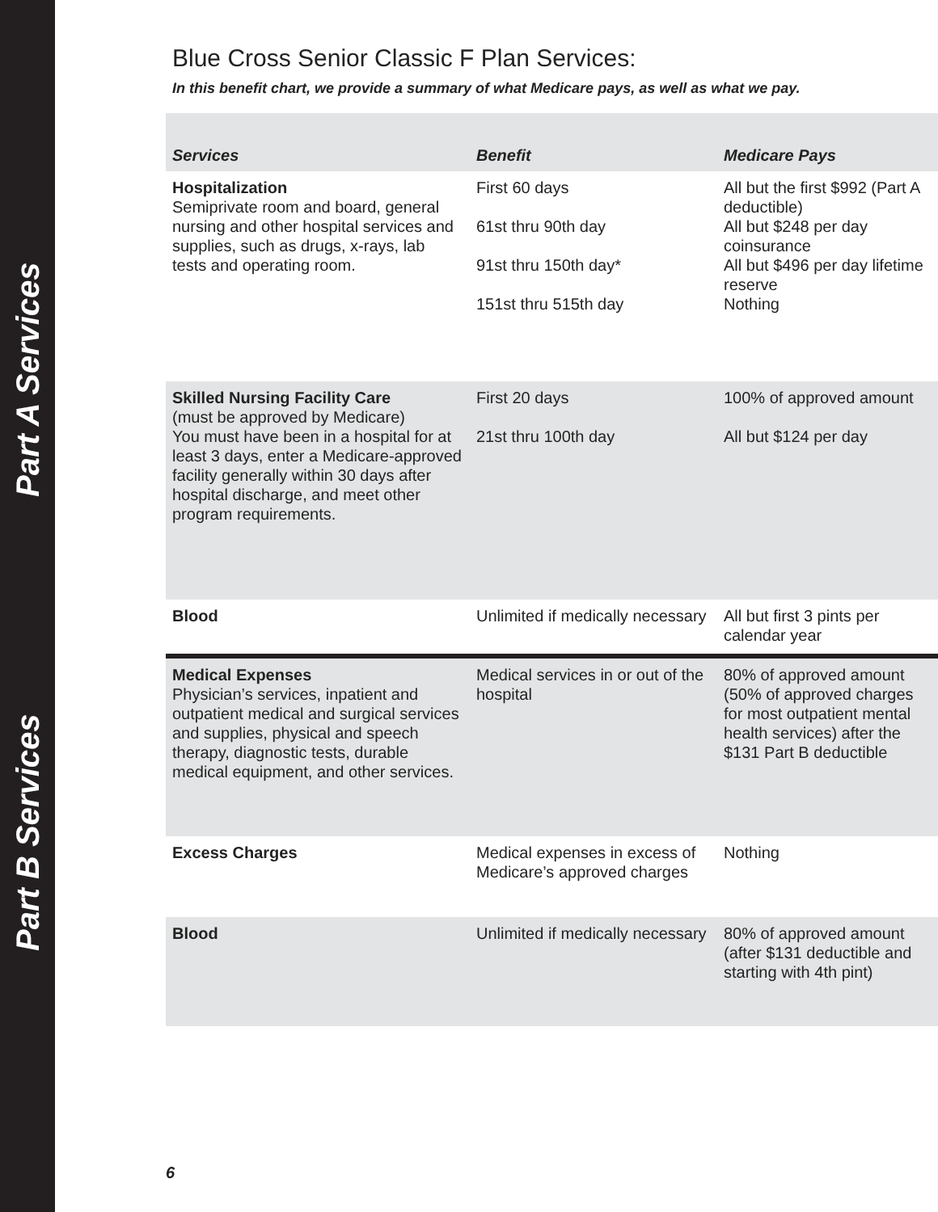Part A Services
Part B Services
Blue Cross Senior Classic F Plan Services:
In this benefit chart, we provide a summary of what Medicare pays, as well as what we pay.
| Services | Benefit | Medicare Pays |
| --- | --- | --- |
| Hospitalization Semiprivate room and board, general nursing and other hospital services and supplies, such as drugs, x-rays, lab tests and operating room. | First 60 days 61st thru 90th day 91st thru 150th day* 151st thru 515th day | All but the first $992 (Part A deductible) All but $248 per day coinsurance All but $496 per day lifetime reserve Nothing |
| Skilled Nursing Facility Care (must be approved by Medicare) You must have been in a hospital for at least 3 days, enter a Medicare-approved facility generally within 30 days after hospital discharge, and meet other program requirements. | First 20 days 21st thru 100th day | 100% of approved amount All but $124 per day |
| Blood | Unlimited if medically necessary | All but first 3 pints per calendar year |
| Medical Expenses Physician’s services, inpatient and outpatient medical and surgical services and supplies, physical and speech therapy, diagnostic tests, durable medical equipment, and other services. | Medical services in or out of the hospital | 80% of approved amount (50% of approved charges for most outpatient mental health services) after the $131 Part B deductible |
| Excess Charges | Medical expenses in excess of Medicare’s approved charges | Nothing |
| Blood | Unlimited if medically necessary | 80% of approved amount (after $131 deductible and starting with 4th pint) |
6